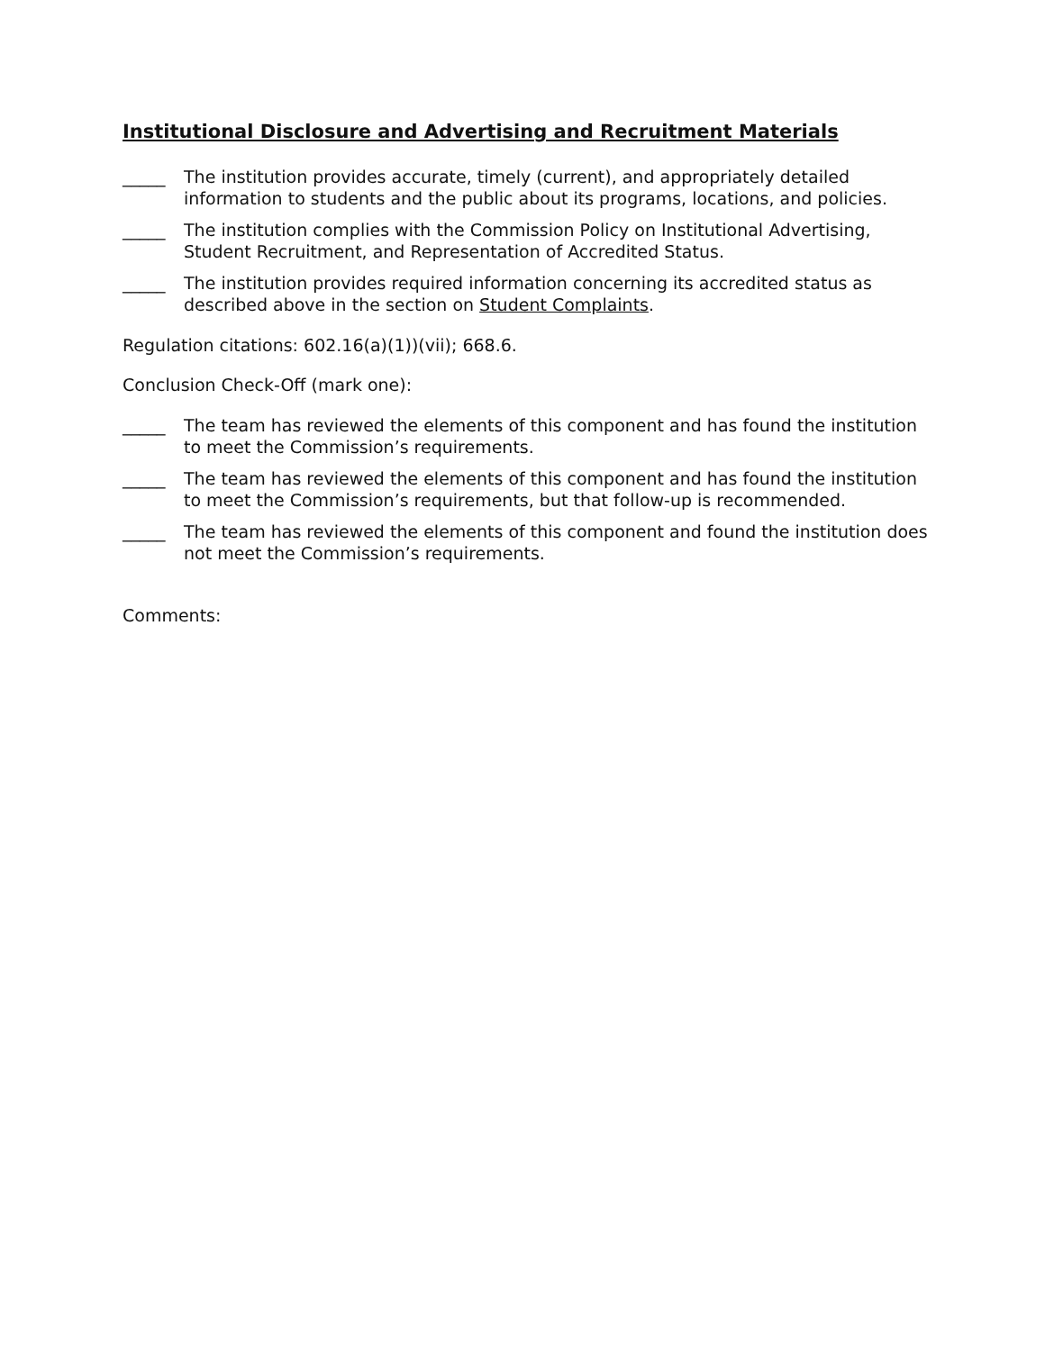Institutional Disclosure and Advertising and Recruitment Materials
_____ The institution provides accurate, timely (current), and appropriately detailed information to students and the public about its programs, locations, and policies.
_____ The institution complies with the Commission Policy on Institutional Advertising, Student Recruitment, and Representation of Accredited Status.
_____ The institution provides required information concerning its accredited status as described above in the section on Student Complaints.
Regulation citations: 602.16(a)(1))(vii); 668.6.
Conclusion Check-Off (mark one):
_____ The team has reviewed the elements of this component and has found the institution to meet the Commission’s requirements.
_____ The team has reviewed the elements of this component and has found the institution to meet the Commission’s requirements, but that follow-up is recommended.
_____ The team has reviewed the elements of this component and found the institution does not meet the Commission’s requirements.
Comments: